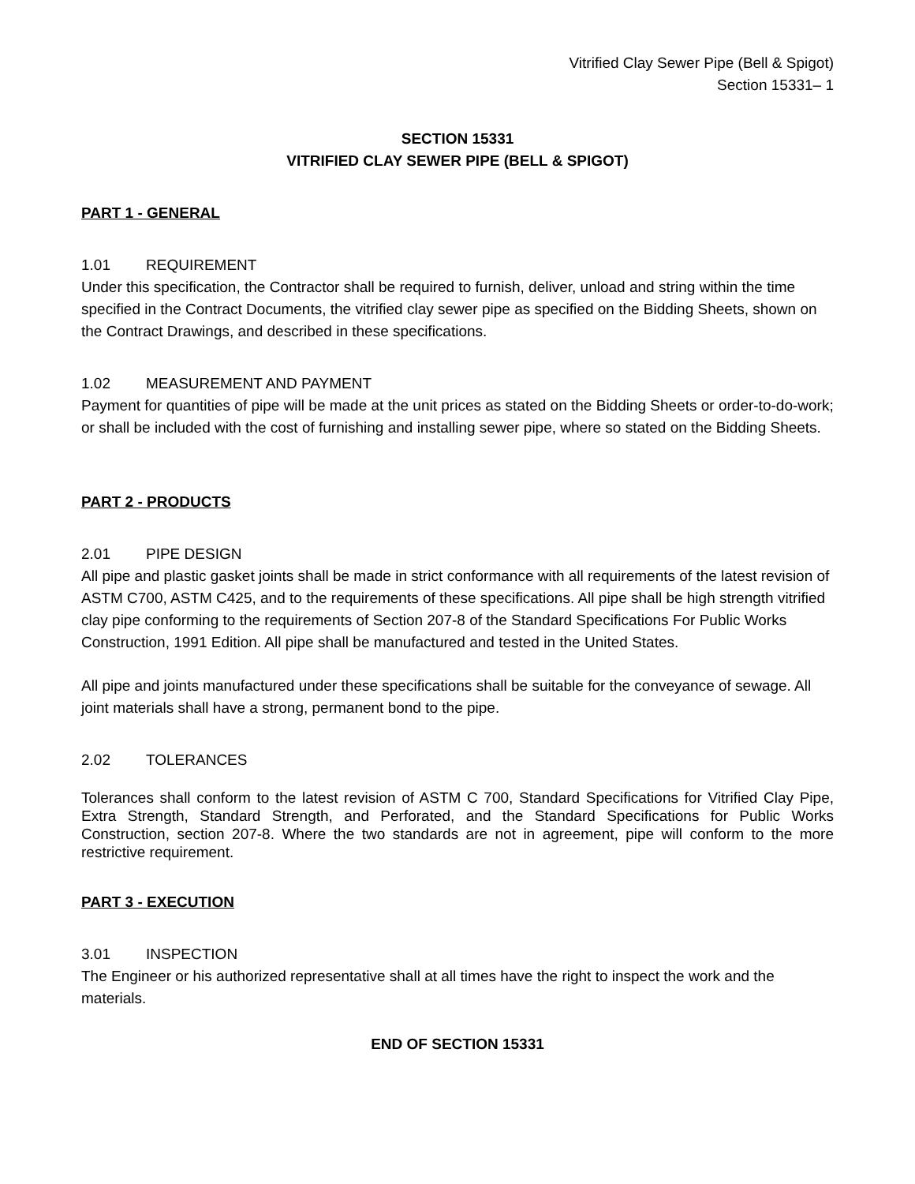Vitrified Clay Sewer Pipe (Bell & Spigot)
Section 15331– 1
SECTION 15331
VITRIFIED CLAY SEWER PIPE (BELL & SPIGOT)
PART 1 - GENERAL
1.01 REQUIREMENT
Under this specification, the Contractor shall be required to furnish, deliver, unload and string within the time specified in the Contract Documents, the vitrified clay sewer pipe as specified on the Bidding Sheets, shown on the Contract Drawings, and described in these specifications.
1.02 MEASUREMENT AND PAYMENT
Payment for quantities of pipe will be made at the unit prices as stated on the Bidding Sheets or order-to-do-work; or shall be included with the cost of furnishing and installing sewer pipe, where so stated on the Bidding Sheets.
PART 2 - PRODUCTS
2.01 PIPE DESIGN
All pipe and plastic gasket joints shall be made in strict conformance with all requirements of the latest revision of ASTM C700, ASTM C425, and to the requirements of these specifications. All pipe shall be high strength vitrified clay pipe conforming to the requirements of Section 207-8 of the Standard Specifications For Public Works Construction, 1991 Edition. All pipe shall be manufactured and tested in the United States.
All pipe and joints manufactured under these specifications shall be suitable for the conveyance of sewage. All joint materials shall have a strong, permanent bond to the pipe.
2.02 TOLERANCES
Tolerances shall conform to the latest revision of ASTM C 700, Standard Specifications for Vitrified Clay Pipe, Extra Strength, Standard Strength, and Perforated, and the Standard Specifications for Public Works Construction, section 207-8. Where the two standards are not in agreement, pipe will conform to the more restrictive requirement.
PART 3 - EXECUTION
3.01 INSPECTION
The Engineer or his authorized representative shall at all times have the right to inspect the work and the materials.
END OF SECTION 15331